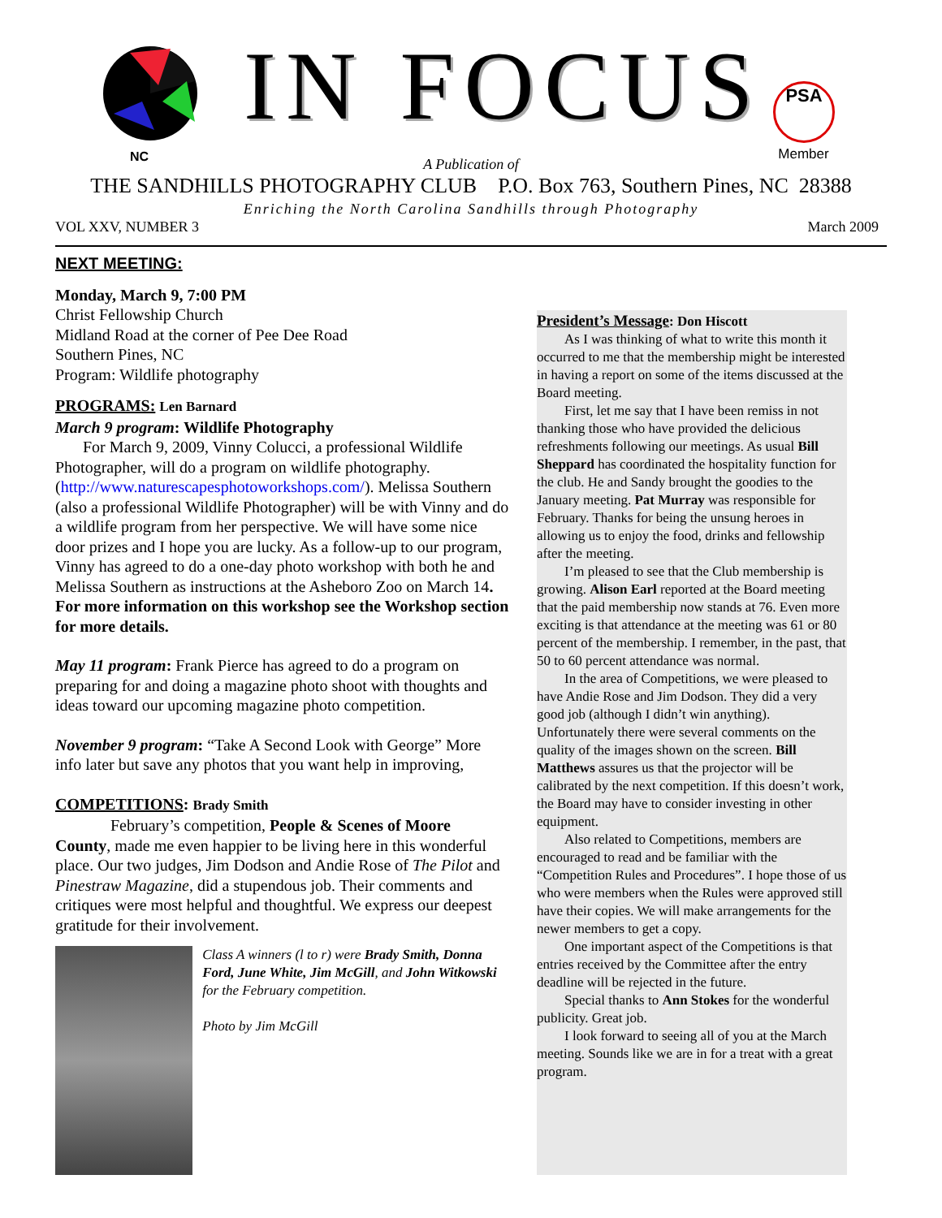NC
IN FOCUS
PSA
Member
A Publication of
THE SANDHILLS PHOTOGRAPHY CLUB P.O. Box 763, Southern Pines, NC 28388
Enriching the North Carolina Sandhills through Photography
VOL XXV, NUMBER 3 March 2009
NEXT MEETING:
Monday, March 9, 7:00 PM
Christ Fellowship Church
Midland Road at the corner of Pee Dee Road
Southern Pines, NC
Program: Wildlife photography
PROGRAMS: Len Barnard
March 9 program: Wildlife Photography
For March 9, 2009, Vinny Colucci, a professional Wildlife Photographer, will do a program on wildlife photography. (http://www.naturescapesphotoworkshops.com/). Melissa Southern (also a professional Wildlife Photographer) will be with Vinny and do a wildlife program from her perspective. We will have some nice door prizes and I hope you are lucky. As a follow-up to our program, Vinny has agreed to do a one-day photo workshop with both he and Melissa Southern as instructions at the Asheboro Zoo on March 14. For more information on this workshop see the Workshop section for more details.
May 11 program: Frank Pierce has agreed to do a program on preparing for and doing a magazine photo shoot with thoughts and ideas toward our upcoming magazine photo competition.
November 9 program: “Take A Second Look with George” More info later but save any photos that you want help in improving,
COMPETITIONS: Brady Smith
February’s competition, People & Scenes of Moore County, made me even happier to be living here in this wonderful place. Our two judges, Jim Dodson and Andie Rose of The Pilot and Pinestraw Magazine, did a stupendous job. Their comments and critiques were most helpful and thoughtful. We express our deepest gratitude for their involvement.
Class A winners (l to r) were Brady Smith, Donna Ford, June White, Jim McGill, and John Witkowski for the February competition.
Photo by Jim McGill
President’s Message: Don Hiscott
As I was thinking of what to write this month it occurred to me that the membership might be interested in having a report on some of the items discussed at the Board meeting.
First, let me say that I have been remiss in not thanking those who have provided the delicious refreshments following our meetings. As usual Bill Sheppard has coordinated the hospitality function for the club. He and Sandy brought the goodies to the January meeting. Pat Murray was responsible for February. Thanks for being the unsung heroes in allowing us to enjoy the food, drinks and fellowship after the meeting.
I’m pleased to see that the Club membership is growing. Alison Earl reported at the Board meeting that the paid membership now stands at 76. Even more exciting is that attendance at the meeting was 61 or 80 percent of the membership. I remember, in the past, that 50 to 60 percent attendance was normal.
In the area of Competitions, we were pleased to have Andie Rose and Jim Dodson. They did a very good job (although I didn’t win anything). Unfortunately there were several comments on the quality of the images shown on the screen. Bill Matthews assures us that the projector will be calibrated by the next competition. If this doesn’t work, the Board may have to consider investing in other equipment.
Also related to Competitions, members are encouraged to read and be familiar with the “Competition Rules and Procedures”. I hope those of us who were members when the Rules were approved still have their copies. We will make arrangements for the newer members to get a copy.
One important aspect of the Competitions is that entries received by the Committee after the entry deadline will be rejected in the future.
Special thanks to Ann Stokes for the wonderful publicity. Great job.
I look forward to seeing all of you at the March meeting. Sounds like we are in for a treat with a great program.